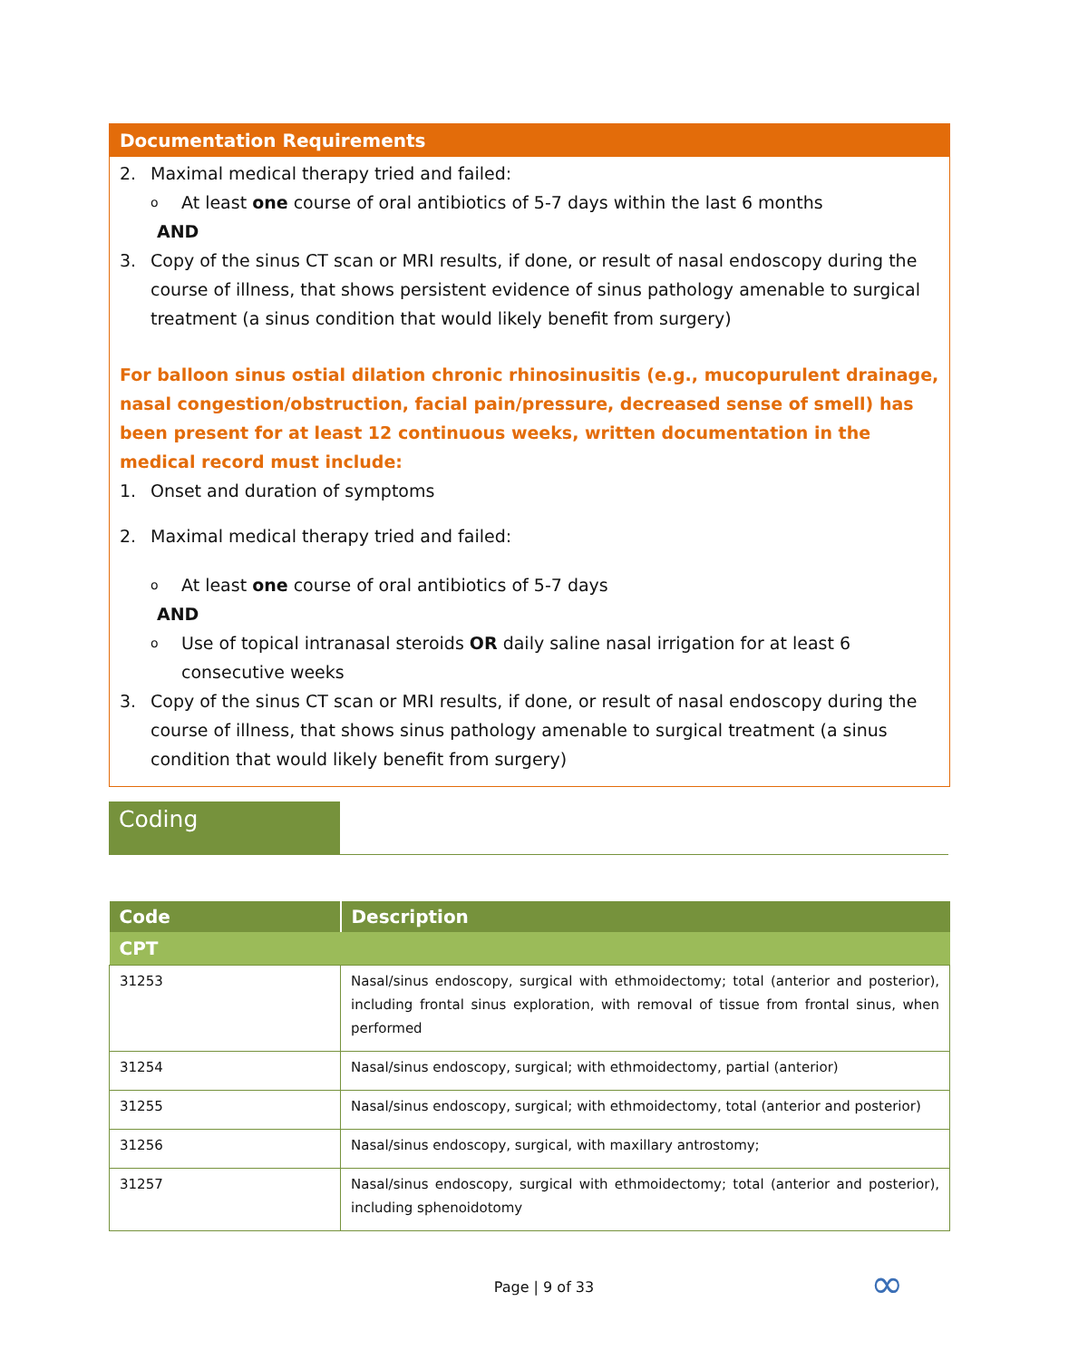Documentation Requirements
2. Maximal medical therapy tried and failed:
o At least one course of oral antibiotics of 5-7 days within the last 6 months
AND
3. Copy of the sinus CT scan or MRI results, if done, or result of nasal endoscopy during the course of illness, that shows persistent evidence of sinus pathology amenable to surgical treatment (a sinus condition that would likely benefit from surgery)
For balloon sinus ostial dilation chronic rhinosinusitis (e.g., mucopurulent drainage, nasal congestion/obstruction, facial pain/pressure, decreased sense of smell) has been present for at least 12 continuous weeks, written documentation in the medical record must include:
1. Onset and duration of symptoms
2. Maximal medical therapy tried and failed:
o At least one course of oral antibiotics of 5-7 days
AND
o Use of topical intranasal steroids OR daily saline nasal irrigation for at least 6 consecutive weeks
3. Copy of the sinus CT scan or MRI results, if done, or result of nasal endoscopy during the course of illness, that shows sinus pathology amenable to surgical treatment (a sinus condition that would likely benefit from surgery)
Coding
| Code | Description |
| --- | --- |
| CPT | |
| 31253 | Nasal/sinus endoscopy, surgical with ethmoidectomy; total (anterior and posterior), including frontal sinus exploration, with removal of tissue from frontal sinus, when performed |
| 31254 | Nasal/sinus endoscopy, surgical; with ethmoidectomy, partial (anterior) |
| 31255 | Nasal/sinus endoscopy, surgical; with ethmoidectomy, total (anterior and posterior) |
| 31256 | Nasal/sinus endoscopy, surgical, with maxillary antrostomy; |
| 31257 | Nasal/sinus endoscopy, surgical with ethmoidectomy; total (anterior and posterior), including sphenoidotomy |
Page | 9 of 33 ∞